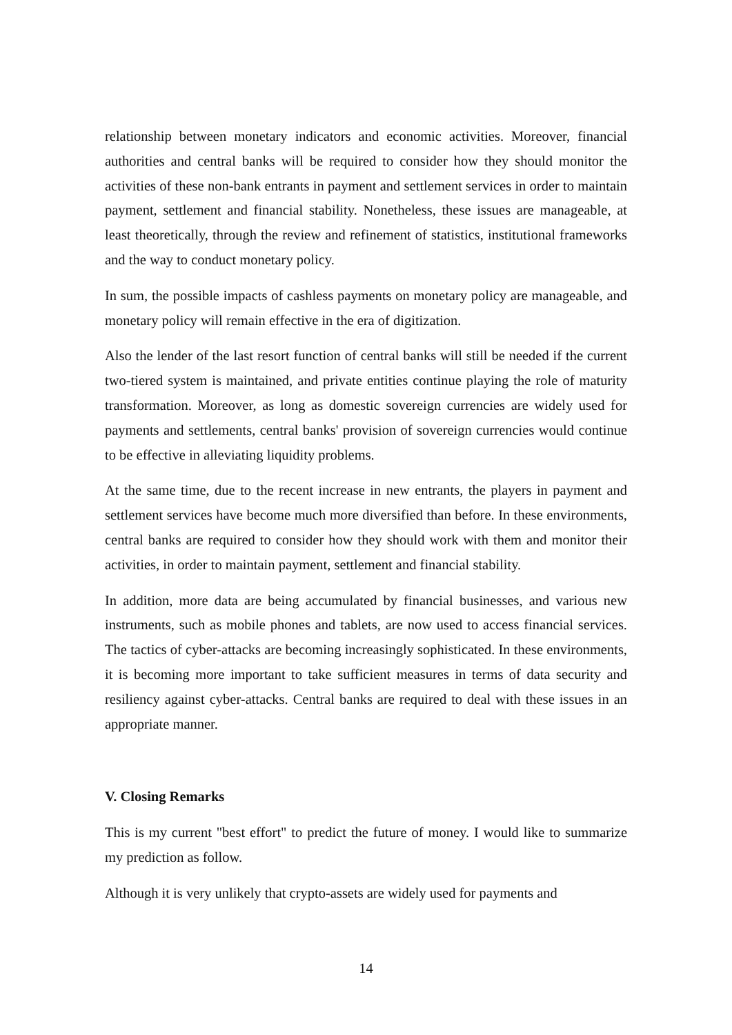relationship between monetary indicators and economic activities. Moreover, financial authorities and central banks will be required to consider how they should monitor the activities of these non-bank entrants in payment and settlement services in order to maintain payment, settlement and financial stability. Nonetheless, these issues are manageable, at least theoretically, through the review and refinement of statistics, institutional frameworks and the way to conduct monetary policy.
In sum, the possible impacts of cashless payments on monetary policy are manageable, and monetary policy will remain effective in the era of digitization.
Also the lender of the last resort function of central banks will still be needed if the current two-tiered system is maintained, and private entities continue playing the role of maturity transformation. Moreover, as long as domestic sovereign currencies are widely used for payments and settlements, central banks' provision of sovereign currencies would continue to be effective in alleviating liquidity problems.
At the same time, due to the recent increase in new entrants, the players in payment and settlement services have become much more diversified than before. In these environments, central banks are required to consider how they should work with them and monitor their activities, in order to maintain payment, settlement and financial stability.
In addition, more data are being accumulated by financial businesses, and various new instruments, such as mobile phones and tablets, are now used to access financial services. The tactics of cyber-attacks are becoming increasingly sophisticated. In these environments, it is becoming more important to take sufficient measures in terms of data security and resiliency against cyber-attacks. Central banks are required to deal with these issues in an appropriate manner.
V. Closing Remarks
This is my current "best effort" to predict the future of money. I would like to summarize my prediction as follow.
Although it is very unlikely that crypto-assets are widely used for payments and
14